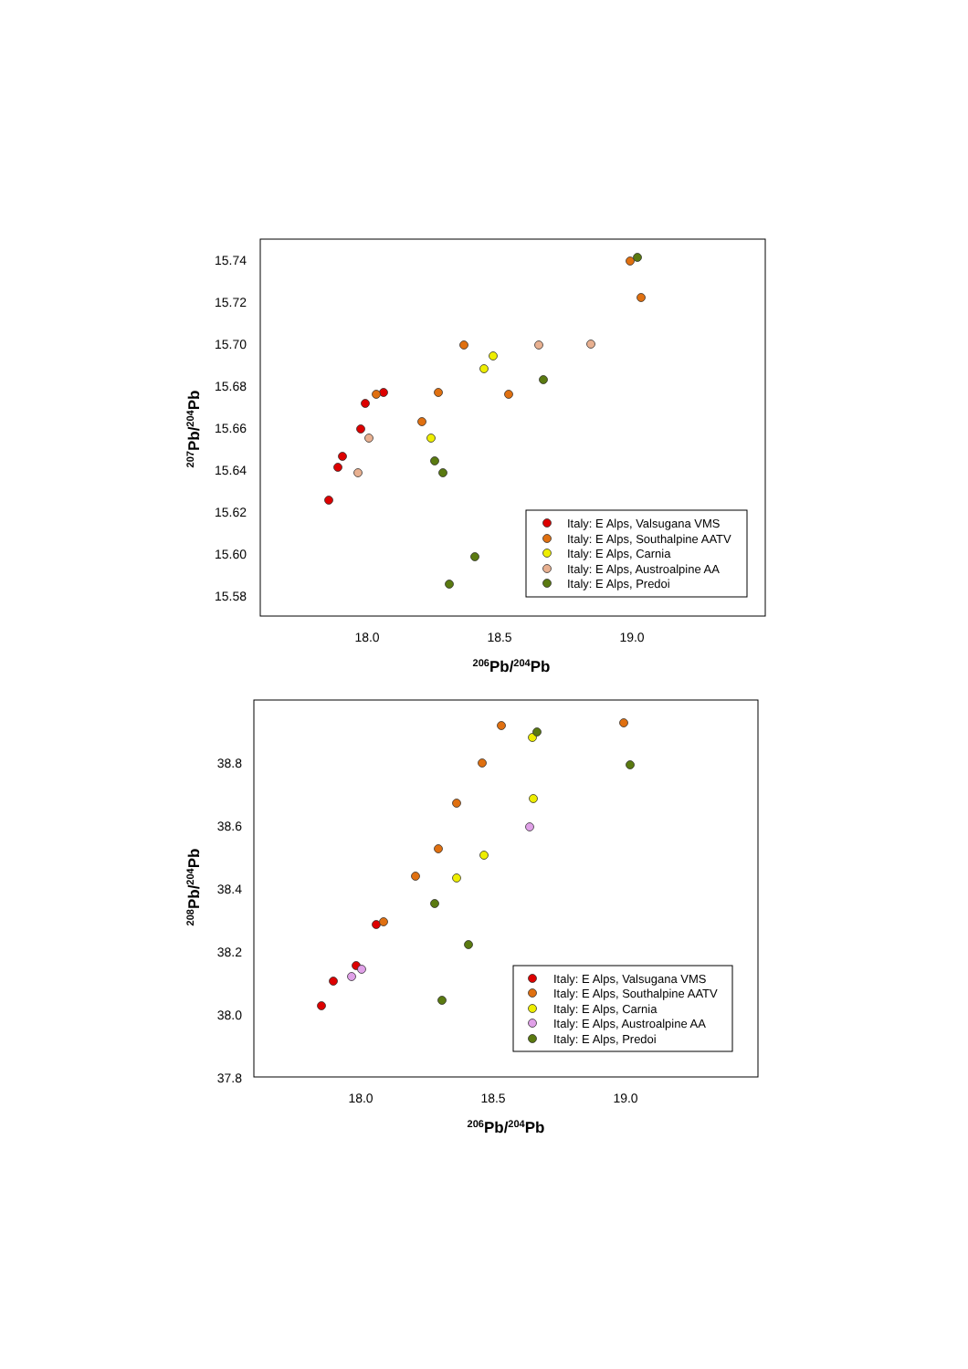15.74
15.72
15.70
15.68
15.66
15.64
15.62
15.60
15.58
18.0
18.5
19.0
206Pb/204Pb
207Pb/204Pb
Italy: E Alps, Valsugana VMS
Italy: E Alps, Southalpine AATV
Italy: E Alps, Carnia
Italy: E Alps, Austroalpine AA
Italy: E Alps, Predoi
38.8
38.6
38.4
38.2
38.0
37.8
18.0
18.5
19.0
206Pb/204Pb
208Pb/204Pb
Italy: E Alps, Valsugana VMS
Italy: E Alps, Southalpine AATV
Italy: E Alps, Carnia
Italy: E Alps, Austroalpine AA
Italy: E Alps, Predoi